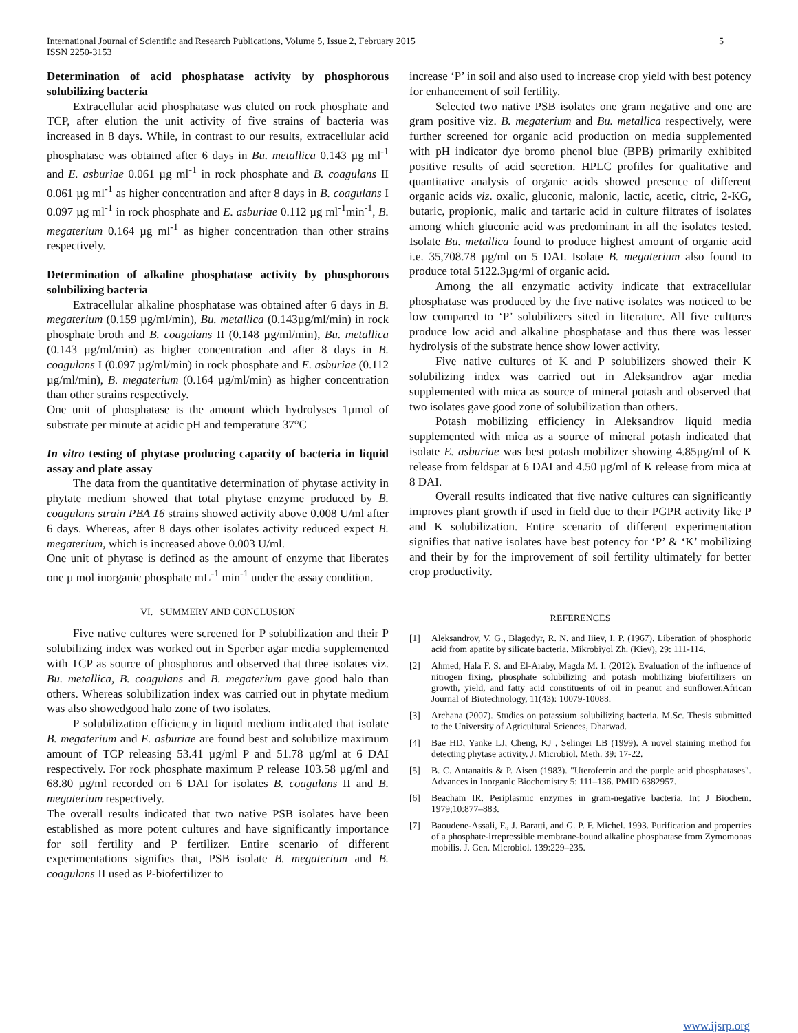International Journal of Scientific and Research Publications, Volume 5, Issue 2, February 2015
ISSN 2250-3153
5
Determination of acid phosphatase activity by phosphorous solubilizing bacteria
Extracellular acid phosphatase was eluted on rock phosphate and TCP, after elution the unit activity of five strains of bacteria was increased in 8 days. While, in contrast to our results, extracellular acid phosphatase was obtained after 6 days in Bu. metallica 0.143 µg ml<sup>-1</sup> and E. asburiae 0.061 µg ml<sup>-1</sup> in rock phosphate and B. coagulans II 0.061 µg ml<sup>-1</sup> as higher concentration and after 8 days in B. coagulans I 0.097 µg ml<sup>-1</sup> in rock phosphate and E. asburiae 0.112 µg ml<sup>-1</sup>min<sup>-1</sup>, B. megaterium 0.164 µg ml<sup>-1</sup> as higher concentration than other strains respectively.
Determination of alkaline phosphatase activity by phosphorous solubilizing bacteria
Extracellular alkaline phosphatase was obtained after 6 days in B. megaterium (0.159 µg/ml/min), Bu. metallica (0.143µg/ml/min) in rock phosphate broth and B. coagulans II (0.148 µg/ml/min), Bu. metallica (0.143 µg/ml/min) as higher concentration and after 8 days in B. coagulans I (0.097 µg/ml/min) in rock phosphate and E. asburiae (0.112 µg/ml/min), B. megaterium (0.164 µg/ml/min) as higher concentration than other strains respectively.
One unit of phosphatase is the amount which hydrolyses 1µmol of substrate per minute at acidic pH and temperature 37°C
In vitro testing of phytase producing capacity of bacteria in liquid assay and plate assay
The data from the quantitative determination of phytase activity in phytate medium showed that total phytase enzyme produced by B. coagulans strain PBA 16 strains showed activity above 0.008 U/ml after 6 days. Whereas, after 8 days other isolates activity reduced expect B. megaterium, which is increased above 0.003 U/ml.
One unit of phytase is defined as the amount of enzyme that liberates one µ mol inorganic phosphate mL<sup>-1</sup> min<sup>-1</sup> under the assay condition.
VI. SUMMERY AND CONCLUSION
Five native cultures were screened for P solubilization and their P solubilizing index was worked out in Sperber agar media supplemented with TCP as source of phosphorus and observed that three isolates viz. Bu. metallica, B. coagulans and B. megaterium gave good halo than others. Whereas solubilization index was carried out in phytate medium was also showedgood halo zone of two isolates.
P solubilization efficiency in liquid medium indicated that isolate B. megaterium and E. asburiae are found best and solubilize maximum amount of TCP releasing 53.41 µg/ml P and 51.78 µg/ml at 6 DAI respectively. For rock phosphate maximum P release 103.58 µg/ml and 68.80 µg/ml recorded on 6 DAI for isolates B. coagulans II and B. megaterium respectively.
The overall results indicated that two native PSB isolates have been established as more potent cultures and have significantly importance for soil fertility and P fertilizer. Entire scenario of different experimentations signifies that, PSB isolate B. megaterium and B. coagulans II used as P-biofertilizer to
increase ‘P’ in soil and also used to increase crop yield with best potency for enhancement of soil fertility.
Selected two native PSB isolates one gram negative and one are gram positive viz. B. megaterium and Bu. metallica respectively, were further screened for organic acid production on media supplemented with pH indicator dye bromo phenol blue (BPB) primarily exhibited positive results of acid secretion. HPLC profiles for qualitative and quantitative analysis of organic acids showed presence of different organic acids viz. oxalic, gluconic, malonic, lactic, acetic, citric, 2-KG, butaric, propionic, malic and tartaric acid in culture filtrates of isolates among which gluconic acid was predominant in all the isolates tested. Isolate Bu. metallica found to produce highest amount of organic acid i.e. 35,708.78 µg/ml on 5 DAI. Isolate B. megaterium also found to produce total 5122.3µg/ml of organic acid.
Among the all enzymatic activity indicate that extracellular phosphatase was produced by the five native isolates was noticed to be low compared to ‘P’ solubilizers sited in literature. All five cultures produce low acid and alkaline phosphatase and thus there was lesser hydrolysis of the substrate hence show lower activity.
Five native cultures of K and P solubilizers showed their K solubilizing index was carried out in Aleksandrov agar media supplemented with mica as source of mineral potash and observed that two isolates gave good zone of solubilization than others.
Potash mobilizing efficiency in Aleksandrov liquid media supplemented with mica as a source of mineral potash indicated that isolate E. asburiae was best potash mobilizer showing 4.85µg/ml of K release from feldspar at 6 DAI and 4.50 µg/ml of K release from mica at 8 DAI.
Overall results indicated that five native cultures can significantly improves plant growth if used in field due to their PGPR activity like P and K solubilization. Entire scenario of different experimentation signifies that native isolates have best potency for ‘P’ & ‘K’ mobilizing and their by for the improvement of soil fertility ultimately for better crop productivity.
REFERENCES
[1] Aleksandrov, V. G., Blagodyr, R. N. and Iiiev, I. P. (1967). Liberation of phosphoric acid from apatite by silicate bacteria. Mikrobiyol Zh. (Kiev), 29: 111-114.
[2] Ahmed, Hala F. S. and El-Araby, Magda M. I. (2012). Evaluation of the influence of nitrogen fixing, phosphate solubilizing and potash mobilizing biofertilizers on growth, yield, and fatty acid constituents of oil in peanut and sunflower.African Journal of Biotechnology, 11(43): 10079-10088.
[3] Archana (2007). Studies on potassium solubilizing bacteria. M.Sc. Thesis submitted to the University of Agricultural Sciences, Dharwad.
[4] Bae HD, Yanke LJ, Cheng, KJ , Selinger LB (1999). A novel staining method for detecting phytase activity. J. Microbiol. Meth. 39: 17-22.
[5] B. C. Antanaitis & P. Aisen (1983). "Uteroferrin and the purple acid phosphatases". Advances in Inorganic Biochemistry 5: 111–136. PMID 6382957.
[6] Beacham IR. Periplasmic enzymes in gram-negative bacteria. Int J Biochem. 1979;10:877–883.
[7] Baoudene-Assali, F., J. Baratti, and G. P. F. Michel. 1993. Purification and properties of a phosphate-irrepressible membrane-bound alkaline phosphatase from Zymomonas mobilis. J. Gen. Microbiol. 139:229–235.
www.ijsrp.org